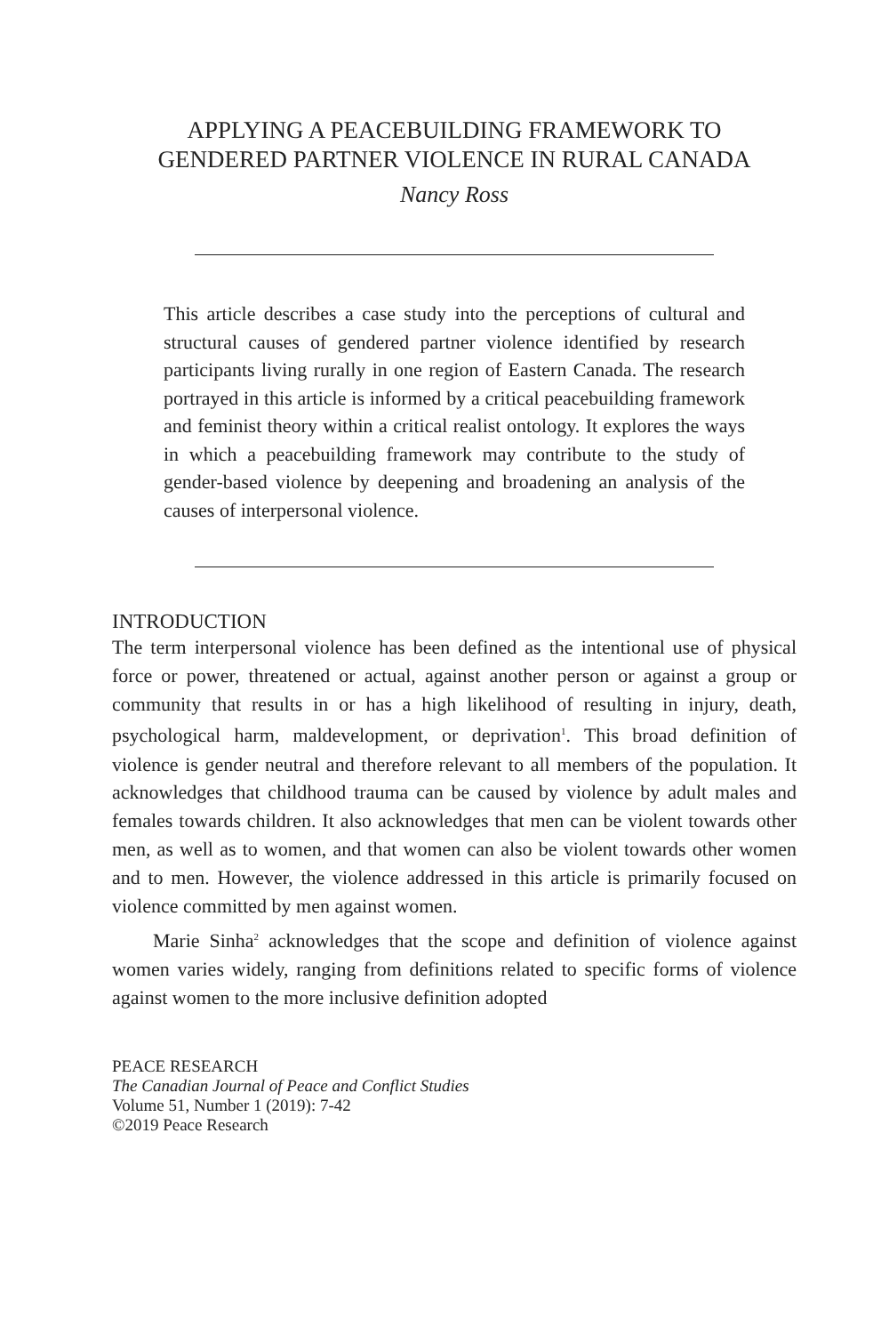APPLYING A PEACEBUILDING FRAMEWORK TO
GENDERED PARTNER VIOLENCE IN RURAL CANADA
Nancy Ross
This article describes a case study into the perceptions of cultural and structural causes of gendered partner violence identified by research participants living rurally in one region of Eastern Canada. The research portrayed in this article is informed by a critical peacebuilding framework and feminist theory within a critical realist ontology. It explores the ways in which a peacebuilding framework may contribute to the study of gender-based violence by deepening and broadening an analysis of the causes of interpersonal violence.
INTRODUCTION
The term interpersonal violence has been defined as the intentional use of physical force or power, threatened or actual, against another person or against a group or community that results in or has a high likelihood of resulting in injury, death, psychological harm, maldevelopment, or deprivation<sup>1</sup>. This broad definition of violence is gender neutral and therefore relevant to all members of the population. It acknowledges that childhood trauma can be caused by violence by adult males and females towards children. It also acknowledges that men can be violent towards other men, as well as to women, and that women can also be violent towards other women and to men. However, the violence addressed in this article is primarily focused on violence committed by men against women.
Marie Sinha<sup>2</sup> acknowledges that the scope and definition of violence against women varies widely, ranging from definitions related to specific forms of violence against women to the more inclusive definition adopted
PEACE RESEARCH
The Canadian Journal of Peace and Conflict Studies
Volume 51, Number 1 (2019): 7-42
©2019 Peace Research